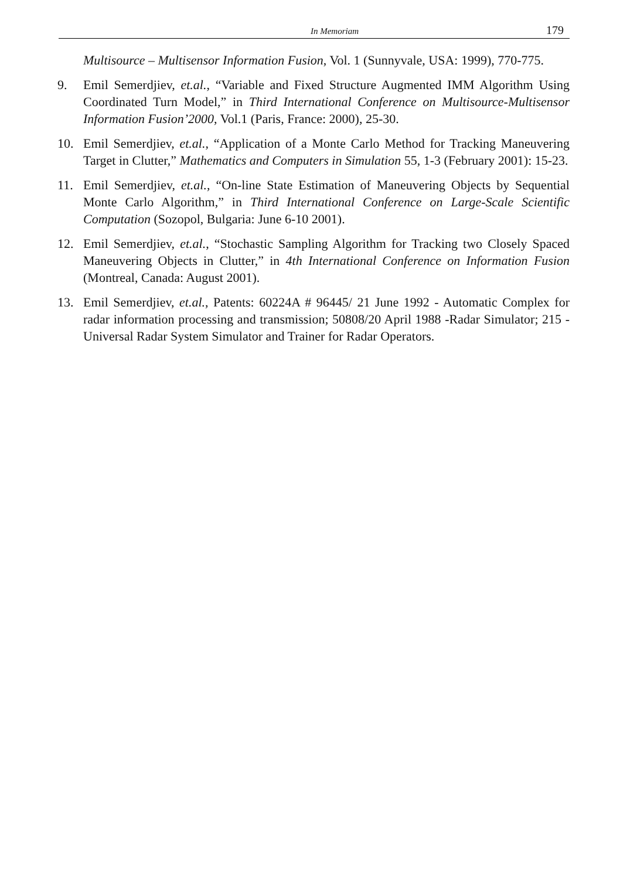In Memoriam 179
Multisource – Multisensor Information Fusion, Vol. 1 (Sunnyvale, USA: 1999), 770-775.
9. Emil Semerdjiev, et.al., “Variable and Fixed Structure Augmented IMM Algorithm Using Coordinated Turn Model,” in Third International Conference on Multisource-Multisensor Information Fusion’2000, Vol.1 (Paris, France: 2000), 25-30.
10. Emil Semerdjiev, et.al., “Application of a Monte Carlo Method for Tracking Maneuvering Target in Clutter,” Mathematics and Computers in Simulation 55, 1-3 (February 2001): 15-23.
11. Emil Semerdjiev, et.al., “On-line State Estimation of Maneuvering Objects by Sequential Monte Carlo Algorithm,” in Third International Conference on Large-Scale Scientific Computation (Sozopol, Bulgaria: June 6-10 2001).
12. Emil Semerdjiev, et.al., “Stochastic Sampling Algorithm for Tracking two Closely Spaced Maneuvering Objects in Clutter,” in 4th International Conference on Information Fusion (Montreal, Canada: August 2001).
13. Emil Semerdjiev, et.al., Patents: 60224A # 96445/ 21 June 1992 - Automatic Complex for radar information processing and transmission; 50808/20 April 1988 -Radar Simulator; 215 - Universal Radar System Simulator and Trainer for Radar Operators.